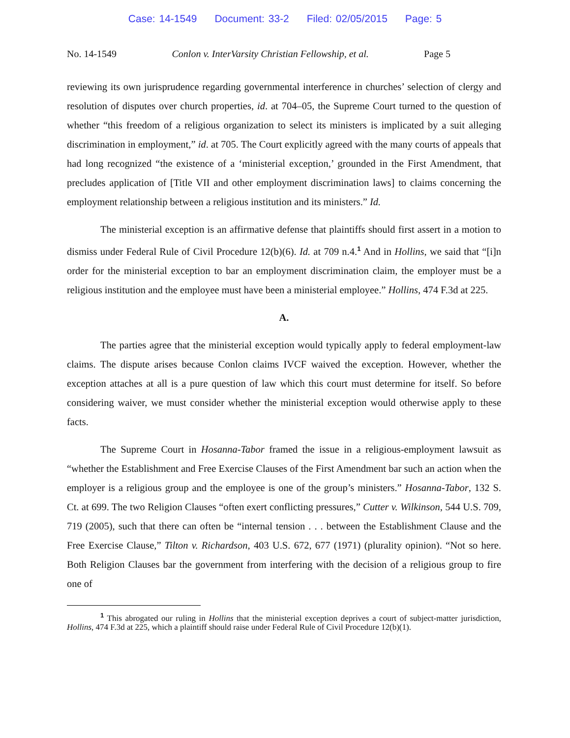Case: 14-1549 Document: 33-2 Filed: 02/05/2015 Page: 5
No. 14-1549 Conlon v. InterVarsity Christian Fellowship, et al. Page 5
reviewing its own jurisprudence regarding governmental interference in churches’ selection of clergy and resolution of disputes over church properties, id. at 704–05, the Supreme Court turned to the question of whether “this freedom of a religious organization to select its ministers is implicated by a suit alleging discrimination in employment,” id. at 705. The Court explicitly agreed with the many courts of appeals that had long recognized “the existence of a ‘ministerial exception,’ grounded in the First Amendment, that precludes application of [Title VII and other employment discrimination laws] to claims concerning the employment relationship between a religious institution and its ministers.” Id.
The ministerial exception is an affirmative defense that plaintiffs should first assert in a motion to dismiss under Federal Rule of Civil Procedure 12(b)(6). Id. at 709 n.4.<sup>1</sup> And in Hollins, we said that “[i]n order for the ministerial exception to bar an employment discrimination claim, the employer must be a religious institution and the employee must have been a ministerial employee.” Hollins, 474 F.3d at 225.
A.
The parties agree that the ministerial exception would typically apply to federal employment-law claims. The dispute arises because Conlon claims IVCF waived the exception. However, whether the exception attaches at all is a pure question of law which this court must determine for itself. So before considering waiver, we must consider whether the ministerial exception would otherwise apply to these facts.
The Supreme Court in Hosanna-Tabor framed the issue in a religious-employment lawsuit as “whether the Establishment and Free Exercise Clauses of the First Amendment bar such an action when the employer is a religious group and the employee is one of the group’s ministers.” Hosanna-Tabor, 132 S. Ct. at 699. The two Religion Clauses “often exert conflicting pressures,” Cutter v. Wilkinson, 544 U.S. 709, 719 (2005), such that there can often be “internal tension . . . between the Establishment Clause and the Free Exercise Clause,” Tilton v. Richardson, 403 U.S. 672, 677 (1971) (plurality opinion). “Not so here. Both Religion Clauses bar the government from interfering with the decision of a religious group to fire one of
<sup>1</sup> This abrogated our ruling in Hollins that the ministerial exception deprives a court of subject-matter jurisdiction, Hollins, 474 F.3d at 225, which a plaintiff should raise under Federal Rule of Civil Procedure 12(b)(1).